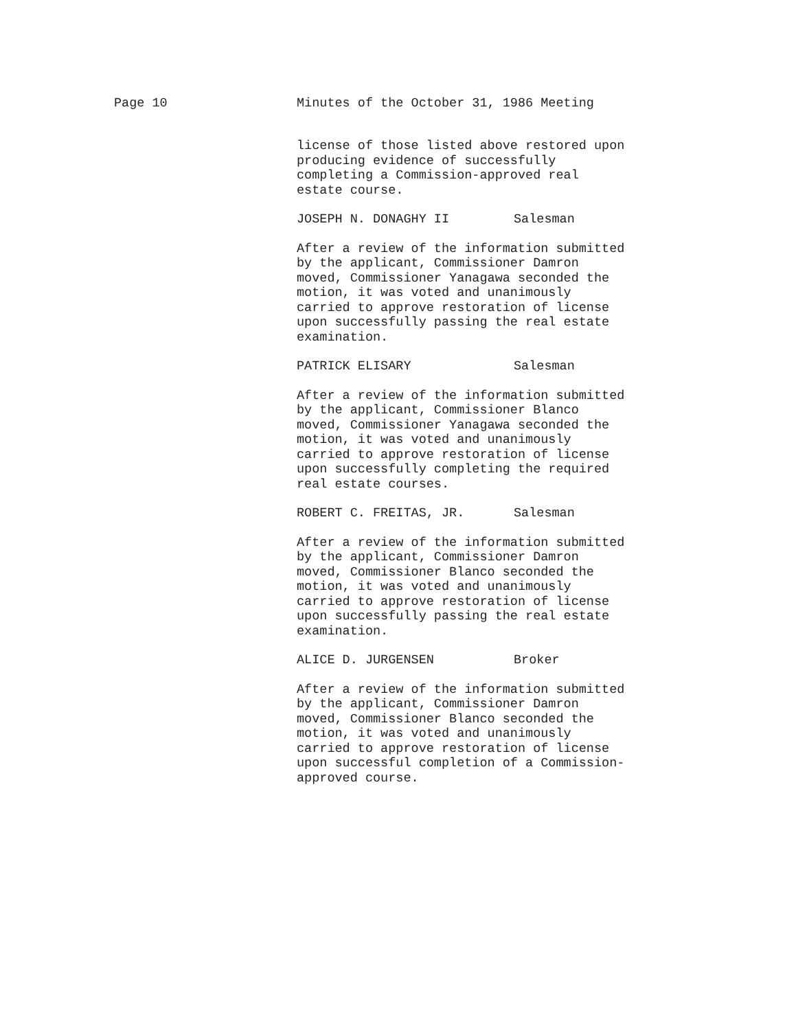Page 10 Minutes of the October 31, 1986 Meeting
license of those listed above restored upon
producing evidence of successfully
completing a Commission-approved real
estate course.
JOSEPH N. DONAGHY II Salesman
After a review of the information submitted
by the applicant, Commissioner Damron
moved, Commissioner Yanagawa seconded the
motion, it was voted and unanimously
carried to approve restoration of license
upon successfully passing the real estate
examination.
PATRICK ELISARY Salesman
After a review of the information submitted
by the applicant, Commissioner Blanco
moved, Commissioner Yanagawa seconded the
motion, it was voted and unanimously
carried to approve restoration of license
upon successfully completing the required
real estate courses.
ROBERT C. FREITAS, JR. Salesman
After a review of the information submitted
by the applicant, Commissioner Damron
moved, Commissioner Blanco seconded the
motion, it was voted and unanimously
carried to approve restoration of license
upon successfully passing the real estate
examination.
ALICE D. JURGENSEN Broker
After a review of the information submitted
by the applicant, Commissioner Damron
moved, Commissioner Blanco seconded the
motion, it was voted and unanimously
carried to approve restoration of license
upon successful completion of a Commission-
approved course.